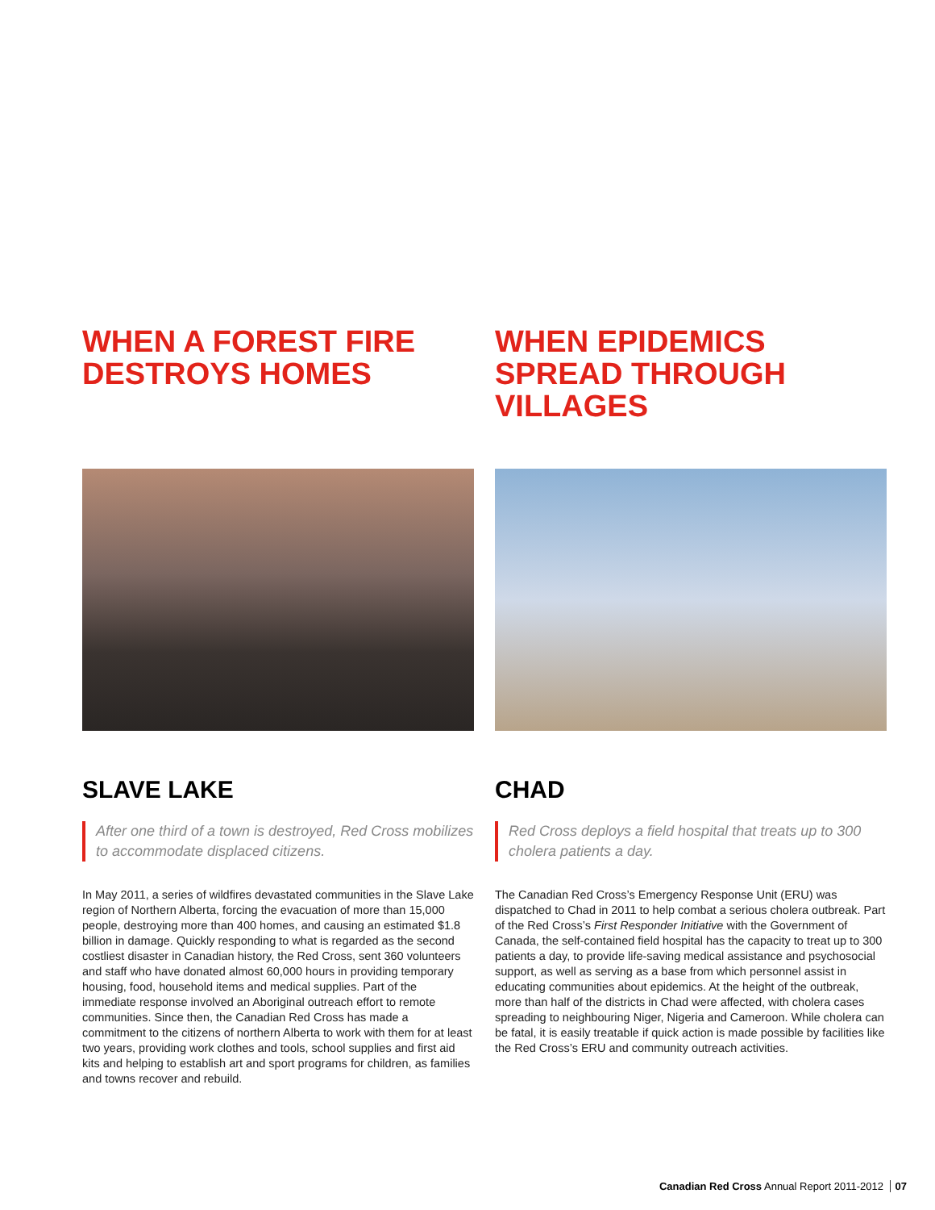WHEN A FOREST FIRE DESTROYS HOMES
SLAVE LAKE
After one third of a town is destroyed, Red Cross mobilizes to accommodate displaced citizens.
In May 2011, a series of wildfires devastated communities in the Slave Lake region of Northern Alberta, forcing the evacuation of more than 15,000 people, destroying more than 400 homes, and causing an estimated $1.8 billion in damage. Quickly responding to what is regarded as the second costliest disaster in Canadian history, the Red Cross, sent 360 volunteers and staff who have donated almost 60,000 hours in providing temporary housing, food, household items and medical supplies. Part of the immediate response involved an Aboriginal outreach effort to remote communities. Since then, the Canadian Red Cross has made a commitment to the citizens of northern Alberta to work with them for at least two years, providing work clothes and tools, school supplies and first aid kits and helping to establish art and sport programs for children, as families and towns recover and rebuild.
WHEN EPIDEMICS SPREAD THROUGH VILLAGES
CHAD
Red Cross deploys a field hospital that treats up to 300 cholera patients a day.
The Canadian Red Cross’s Emergency Response Unit (ERU) was dispatched to Chad in 2011 to help combat a serious cholera outbreak. Part of the Red Cross’s First Responder Initiative with the Government of Canada, the self-contained field hospital has the capacity to treat up to 300 patients a day, to provide life-saving medical assistance and psychosocial support, as well as serving as a base from which personnel assist in educating communities about epidemics. At the height of the outbreak, more than half of the districts in Chad were affected, with cholera cases spreading to neighbouring Niger, Nigeria and Cameroon. While cholera can be fatal, it is easily treatable if quick action is made possible by facilities like the Red Cross’s ERU and community outreach activities.
Canadian Red Cross Annual Report 2011-2012 07